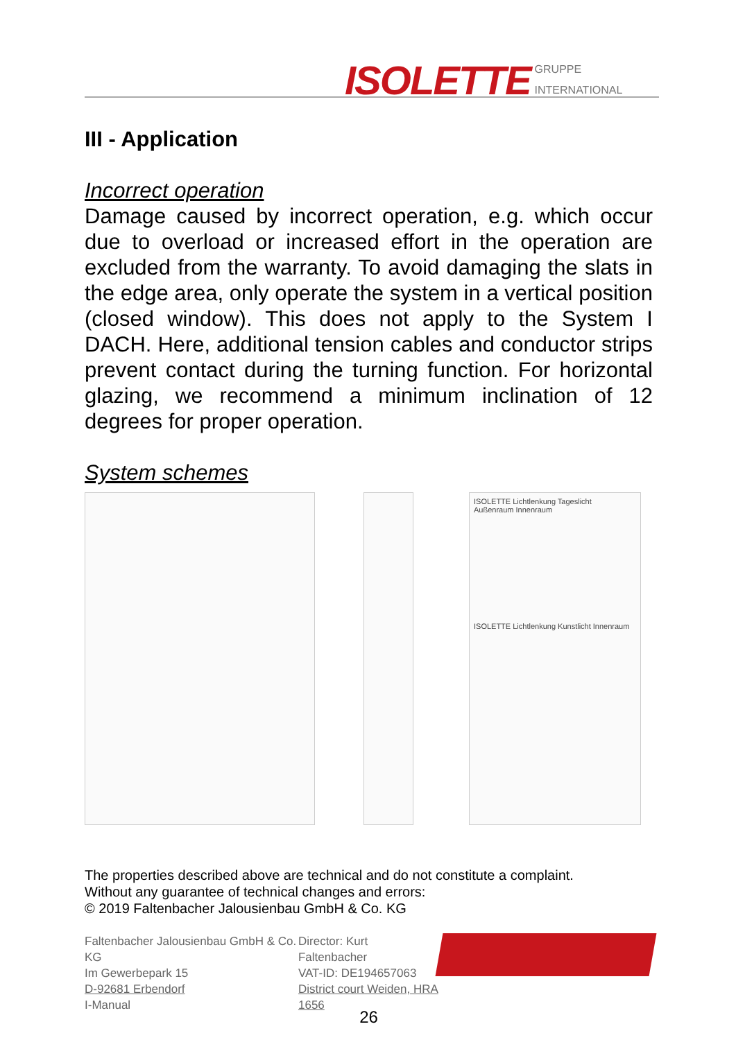ISOLETTE GRUPPE
INTERNATIONAL
III - Application
Incorrect operation
Damage caused by incorrect operation, e.g. which occur due to overload or increased effort in the operation are excluded from the warranty. To avoid damaging the slats in the edge area, only operate the system in a vertical position (closed window). This does not apply to the System I DACH. Here, additional tension cables and conductor strips prevent contact during the turning function. For horizontal glazing, we recommend a minimum inclination of 12 degrees for proper operation.
System schemes
ISOLETTE Lichtlenkung Tageslicht
Außenraum Innenraum
ISOLETTE Lichtlenkung Kunstlicht Innenraum
The properties described above are technical and do not constitute a complaint.
Without any guarantee of technical changes and errors:
© 2019 Faltenbacher Jalousienbau GmbH & Co. KG
Faltenbacher Jalousienbau GmbH & Co. KG
Im Gewerbepark 15
D-92681 Erbendorf
I-Manual
Director: Kurt Faltenbacher
VAT-ID: DE194657063
District court Weiden, HRA 1656
26